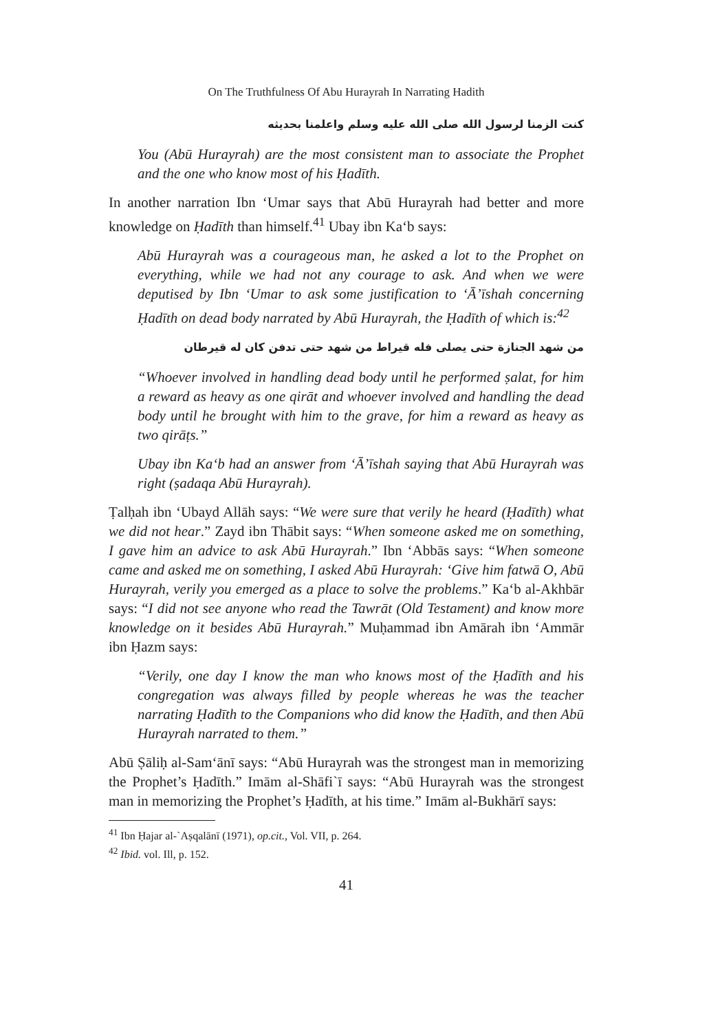On The Truthfulness Of Abu Hurayrah In Narrating Hadith
كنت الزمنا لرسول الله صلى الله عليه وسلم واعلمنا بحديثه
You (Abū Hurayrah) are the most consistent man to associate the Prophet and the one who know most of his Ḥadīth.
In another narration Ibn ‘Umar says that Abū Hurayrah had better and more knowledge on Ḥadīth than himself.<sup>41</sup> Ubay ibn Ka‘b says:
Abū Hurayrah was a courageous man, he asked a lot to the Prophet on everything, while we had not any courage to ask. And when we were deputised by Ibn ‘Umar to ask some justification to ‘Ā’īshah concerning Ḥadīth on dead body narrated by Abū Hurayrah, the Ḥadīth of which is:<sup>42</sup>
من شهد الجنازة حتى يصلى فله قيراط من شهد حتى تدفن كان له قيرطان
“Whoever involved in handling dead body until he performed ṣalat, for him a reward as heavy as one qirāt and whoever involved and handling the dead body until he brought with him to the grave, for him a reward as heavy as two qirāṭs.”
Ubay ibn Ka‘b had an answer from ‘Ā’īshah saying that Abū Hurayrah was right (ṣadaqa Abū Hurayrah).
Ṭalḥah ibn ‘Ubayd Allāh says: “We were sure that verily he heard (Ḥadīth) what we did not hear.” Zayd ibn Thābit says: “When someone asked me on something, I gave him an advice to ask Abū Hurayrah.” Ibn ‘Abbās says: “When someone came and asked me on something, I asked Abū Hurayrah: ‘Give him fatwā O, Abū Hurayrah, verily you emerged as a place to solve the problems.” Ka‘b al-Akhbār says: “I did not see anyone who read the Tawrāt (Old Testament) and know more knowledge on it besides Abū Hurayrah.” Muḥammad ibn Amārah ibn ‘Ammār ibn Ḥazm says:
“Verily, one day I know the man who knows most of the Ḥadīth and his congregation was always filled by people whereas he was the teacher narrating Ḥadīth to the Companions who did know the Ḥadīth, and then Abū Hurayrah narrated to them.”
Abū Ṣāliḥ al-Sam‘ānī says: “Abū Hurayrah was the strongest man in memorizing the Prophet’s Ḥadīth.” Imām al-Shāfi`ī says: “Abū Hurayrah was the strongest man in memorizing the Prophet’s Ḥadīth, at his time.” Imām al-Bukhārī says:
<sup>41</sup> Ibn Ḥajar al-`Aṣqalānī (1971), op.cit., Vol. VII, p. 264.
<sup>42</sup> Ibid. vol. Ill, p. 152.
41